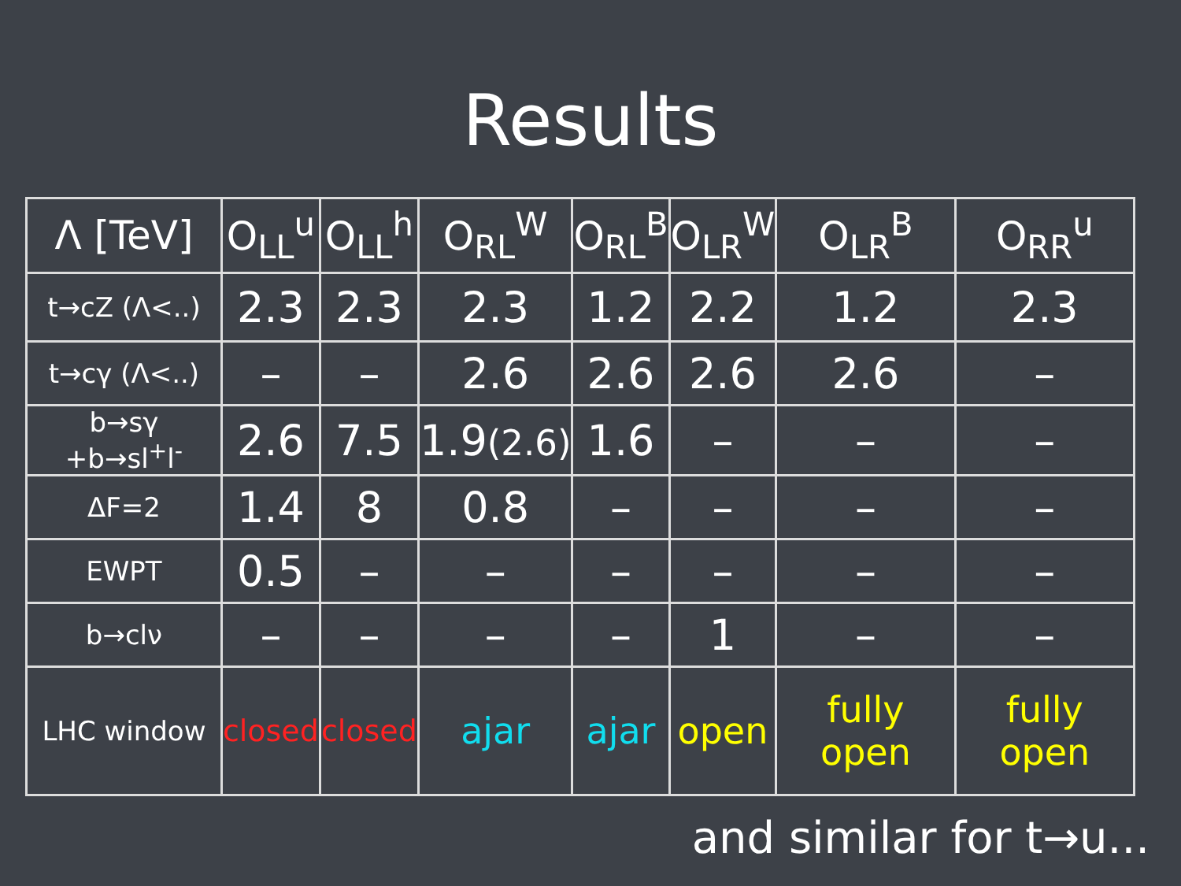Results
| Λ [TeV] | O<sub>LL</sub><sup>u</sup> | O<sub>LL</sub><sup>h</sup> | O<sub>RL</sub><sup>W</sup> | O<sub>RL</sub><sup>B</sup> | O<sub>LR</sub><sup>W</sup> | O<sub>LR</sub><sup>B</sup> | O<sub>RR</sub><sup>u</sup> |
| --- | --- | --- | --- | --- | --- | --- | --- |
| t→cZ (Λ<..) | 2.3 | 2.3 | 2.3 | 1.2 | 2.2 | 1.2 | 2.3 |
| t→cγ (Λ<..) | – | – | 2.6 | 2.6 | 2.6 | 2.6 | – |
| b→sγ +b→sl<sup>+</sup>l<sup>-</sup> | 2.6 | 7.5 | 1.9 (2.6) | 1.6 | – | – | – |
| ΔF=2 | 1.4 | 8 | 0.8 | – | – | – | – |
| EWPT | 0.5 | – | – | – | – | – | – |
| b→clν | – | – | – | – | 1 | – | – |
| LHC window | closed | closed | ajar | ajar | open | fully open | fully open |
and similar for t→u...